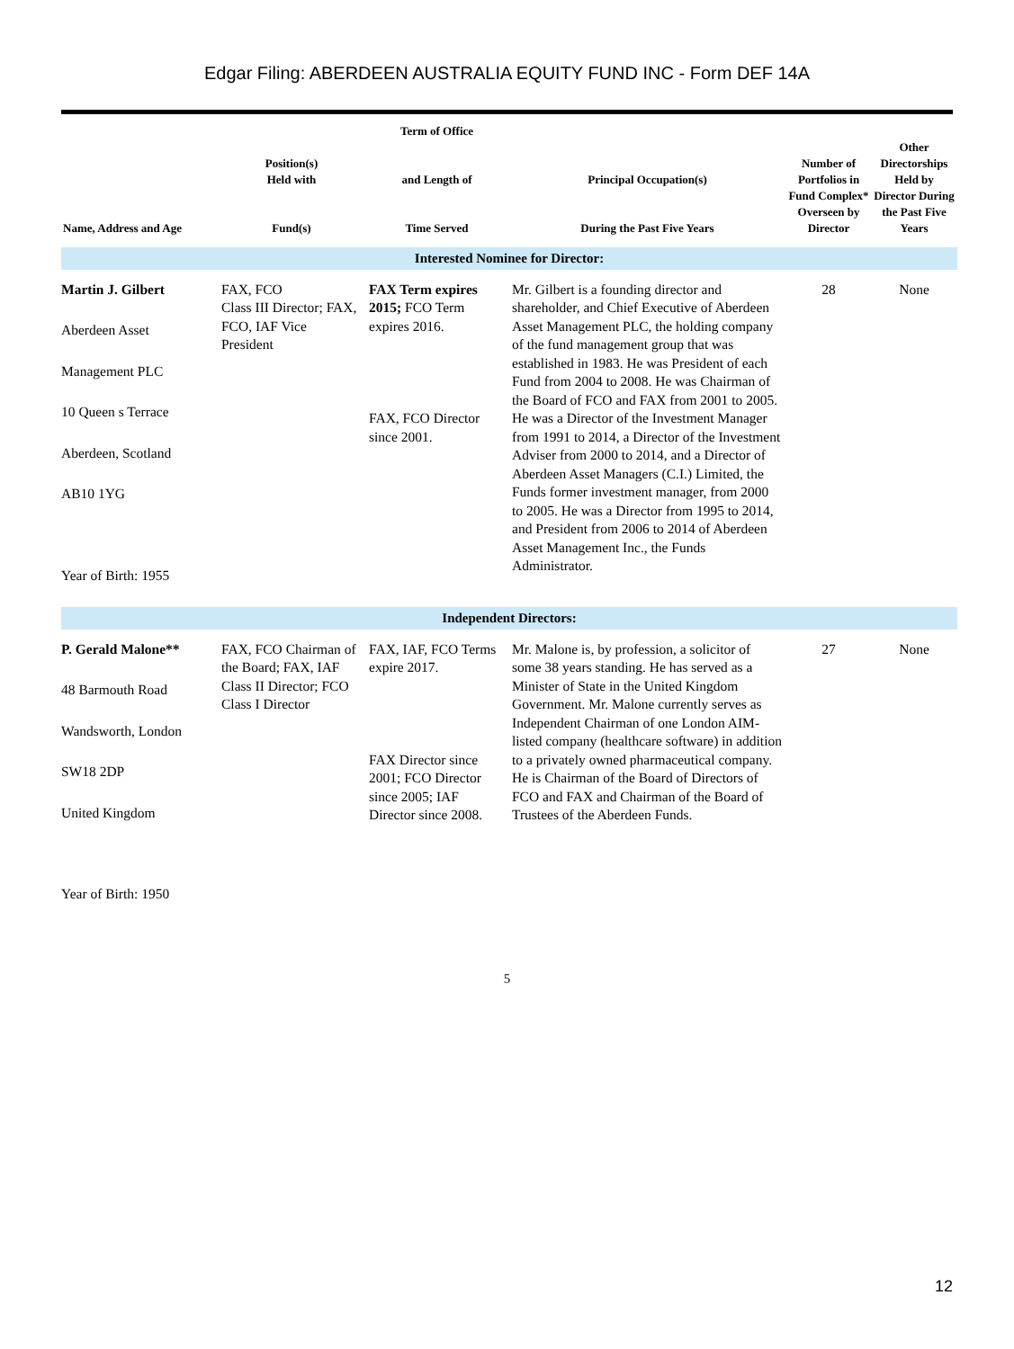Edgar Filing: ABERDEEN AUSTRALIA EQUITY FUND INC - Form DEF 14A
| Name, Address and Age | Position(s) Held with Fund(s) | Term of Office and Length of Time Served | Principal Occupation(s) During the Past Five Years | Number of Portfolios in Fund Complex* Overseen by Director | Other Directorships Held by Director During the Past Five Years |
| --- | --- | --- | --- | --- | --- |
| Interested Nominee for Director: | | | | | |
| Martin J. Gilbert Aberdeen Asset Management PLC 10 Queen s Terrace Aberdeen, Scotland AB10 1YG Year of Birth: 1955 | FAX, FCO Class III Director; FAX, FCO, IAF Vice President | FAX Term expires 2015; FCO Term expires 2016. FAX, FCO Director since 2001. | Mr. Gilbert is a founding director and shareholder, and Chief Executive of Aberdeen Asset Management PLC, the holding company of the fund management group that was established in 1983. He was President of each Fund from 2004 to 2008. He was Chairman of the Board of FCO and FAX from 2001 to 2005. He was a Director of the Investment Manager from 1991 to 2014, a Director of the Investment Adviser from 2000 to 2014, and a Director of Aberdeen Asset Managers (C.I.) Limited, the Funds former investment manager, from 2000 to 2005. He was a Director from 1995 to 2014, and President from 2006 to 2014 of Aberdeen Asset Management Inc., the Funds Administrator. | 28 | None |
| Independent Directors: | | | | | |
| P. Gerald Malone** 48 Barmouth Road Wandsworth, London SW18 2DP United Kingdom Year of Birth: 1950 | FAX, FCO Chairman of the Board; FAX, IAF Class II Director; FCO Class I Director | FAX, IAF, FCO Terms expire 2017. FAX Director since 2001; FCO Director since 2005; IAF Director since 2008. | Mr. Malone is, by profession, a solicitor of some 38 years standing. He has served as a Minister of State in the United Kingdom Government. Mr. Malone currently serves as Independent Chairman of one London AIM-listed company (healthcare software) in addition to a privately owned pharmaceutical company. He is Chairman of the Board of Directors of FCO and FAX and Chairman of the Board of Trustees of the Aberdeen Funds. | 27 | None |
5
12